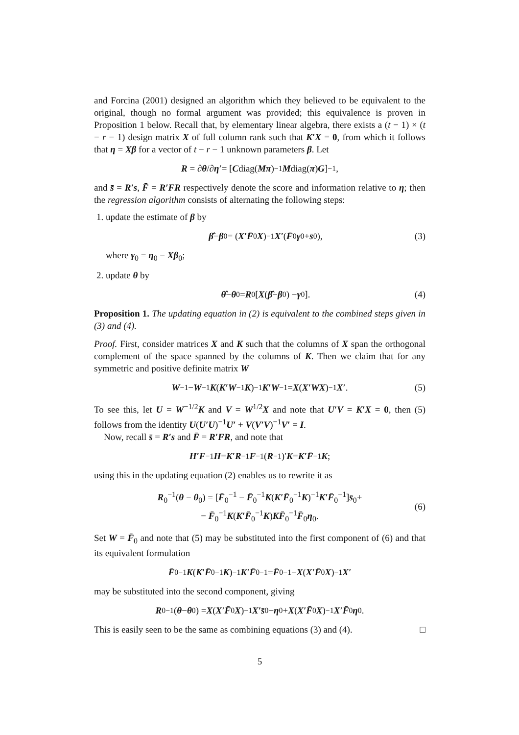and Forcina (2001) designed an algorithm which they believed to be equivalent to the original, though no formal argument was provided; this equivalence is proven in Proposition 1 below. Recall that, by elementary linear algebra, there exists a (t − 1) × (t − r − 1) design matrix X of full column rank such that K′X = 0, from which it follows that η = Xβ for a vector of t − r − 1 unknown parameters β. Let
R = ∂ θ /∂ η′ = [C diag(Mπ)<sup>−1</sup> M diag(π) G]<sup>−1</sup>,
and s̄ = R′s, F̄ = R′FR respectively denote the score and information relative to η; then the regression algorithm consists of alternating the following steps:
1. update the estimate of β by
β̂ − β<sub>0</sub> = (X′F̄<sub>0</sub> X)<sup>−1</sup> X′ (F̄<sub>0</sub> γ<sub>0</sub> + s̄<sub>0</sub>), (3)
where γ<sub>0</sub> = η<sub>0</sub> − Xβ<sub>0</sub>;
2. update θ by
θ̂ − θ<sub>0</sub> = R<sub>0</sub>[X (β̂ − β<sub>0</sub>) − γ<sub>0</sub>]. (4)
Proposition 1. The updating equation in (2) is equivalent to the combined steps given in (3) and (4).
Proof. First, consider matrices X and K such that the columns of X span the orthogonal complement of the space spanned by the columns of K. Then we claim that for any symmetric and positive definite matrix W
W<sup>−1</sup> − W<sup>−1</sup> K (K′W<sup>−1</sup> K)<sup>−1</sup> K′W<sup>−1</sup> = X (X′WX)<sup>−1</sup> X′. (5)
To see this, let U = W<sup>−1/2</sup>K and V = W<sup>1/2</sup>X and note that U′V = K′X = 0, then (5) follows from the identity U(U′U)<sup>−1</sup>U′ + V(V′V)<sup>−1</sup>V′ = I.
Now, recall s̄ = R′s and F̄ = R′FR, and note that
H′F<sup>−1</sup> H = K′R<sup>−1</sup> F<sup>−1</sup>(R<sup>−1</sup>)′ K = K′F̄<sup>−1</sup> K;
using this in the updating equation (2) enables us to rewrite it as
R<sub>0</sub><sup>−1</sup>(θ − θ<sub>0</sub>) = [F̄<sub>0</sub><sup>−1</sup> − F̄<sub>0</sub><sup>−1</sup>K(K′F̄<sub>0</sub><sup>−1</sup>K)<sup>−1</sup>K′F̄<sub>0</sub><sup>−1</sup>]s̄<sub>0</sub>+
− F̄<sub>0</sub><sup>−1</sup>K(K′F̄<sub>0</sub><sup>−1</sup>K)KF̄<sub>0</sub><sup>−1</sup>F̄<sub>0</sub>η<sub>0</sub>.
(6)
Set W = F̄<sub>0</sub> and note that (5) may be substituted into the first component of (6) and that its equivalent formulation
F̄<sub>0</sub><sup>−1</sup> K (K′F̄<sub>0</sub><sup>−1</sup> K)<sup>−1</sup> K′F̄<sub>0</sub><sup>−1</sup> = F̄<sub>0</sub><sup>−1</sup> − X (X′F̄<sub>0</sub> X)<sup>−1</sup> X′
may be substituted into the second component, giving
R<sub>0</sub><sup>−1</sup>(θ − θ<sub>0</sub>) = X (X′F̄<sub>0</sub> X)<sup>−1</sup> X′s̄<sub>0</sub> − η<sub>0</sub> + X (X′F̄<sub>0</sub> X)<sup>−1</sup> X′F̄<sub>0</sub> η<sub>0</sub>.
This is easily seen to be the same as combining equations (3) and (4). □
5